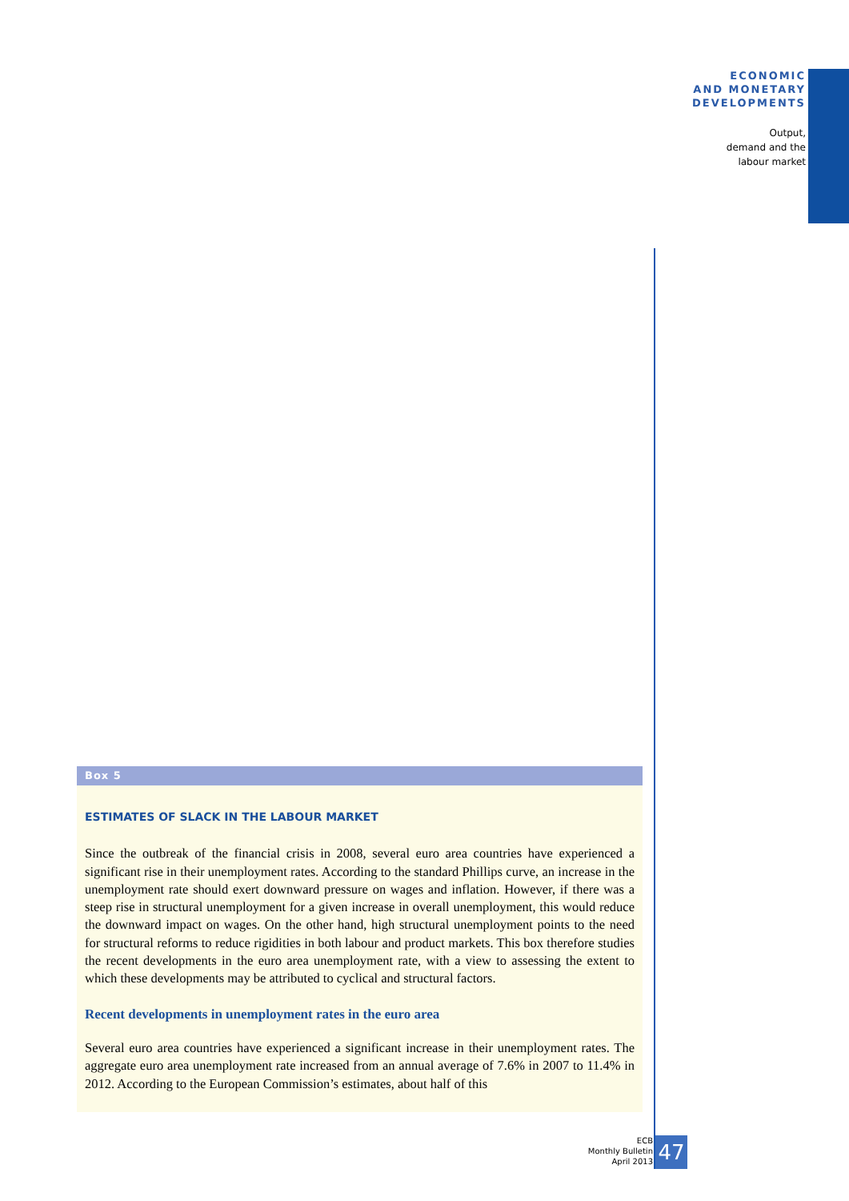ECONOMIC
AND MONETARY
DEVELOPMENTS
Output,
demand and the
labour market
Box 5
ESTIMATES OF SLACK IN THE LABOUR MARKET
Since the outbreak of the financial crisis in 2008, several euro area countries have experienced a significant rise in their unemployment rates. According to the standard Phillips curve, an increase in the unemployment rate should exert downward pressure on wages and inflation. However, if there was a steep rise in structural unemployment for a given increase in overall unemployment, this would reduce the downward impact on wages. On the other hand, high structural unemployment points to the need for structural reforms to reduce rigidities in both labour and product markets. This box therefore studies the recent developments in the euro area unemployment rate, with a view to assessing the extent to which these developments may be attributed to cyclical and structural factors.
Recent developments in unemployment rates in the euro area
Several euro area countries have experienced a significant increase in their unemployment rates. The aggregate euro area unemployment rate increased from an annual average of 7.6% in 2007 to 11.4% in 2012. According to the European Commission’s estimates, about half of this
ECB
Monthly Bulletin
April 2013
47